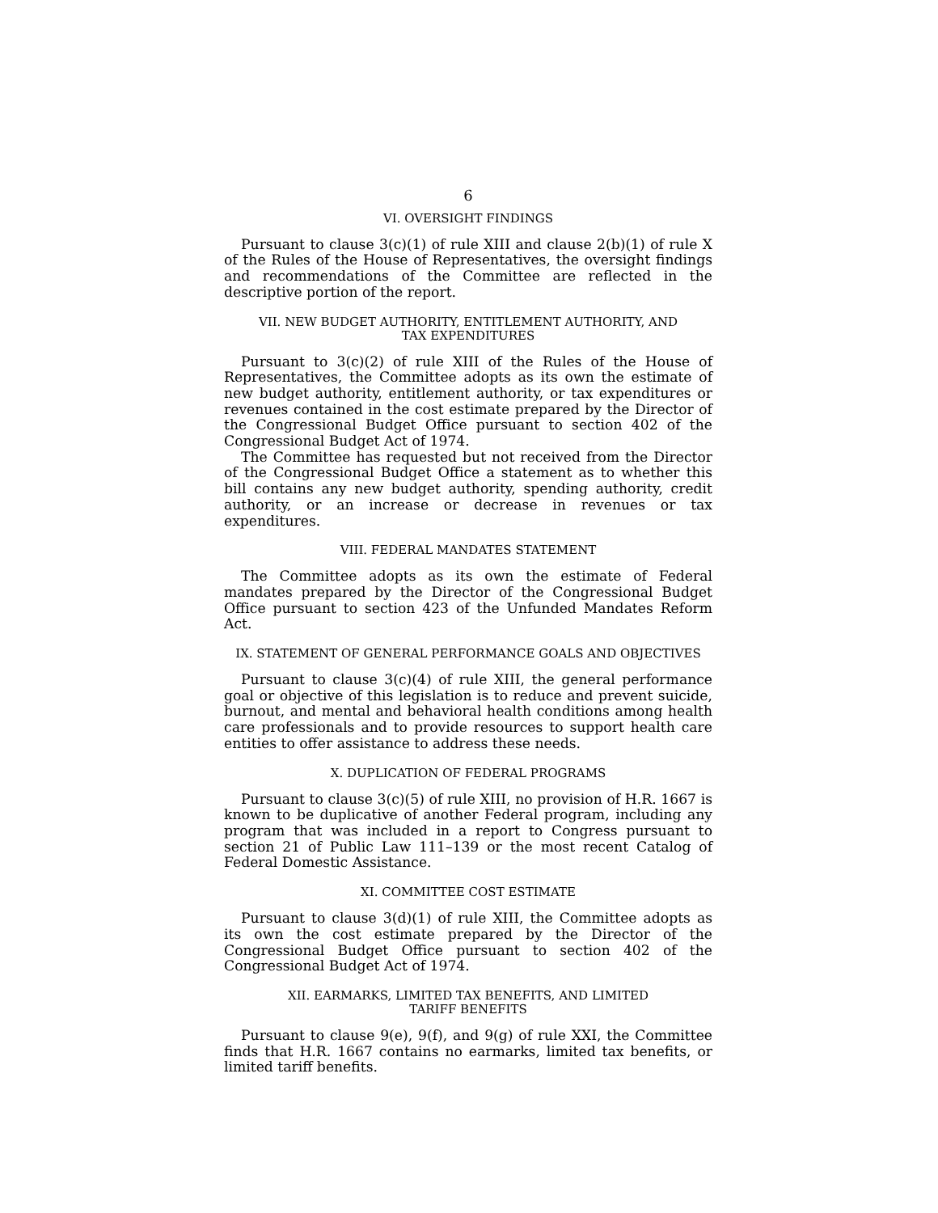6
VI. OVERSIGHT FINDINGS
Pursuant to clause 3(c)(1) of rule XIII and clause 2(b)(1) of rule X of the Rules of the House of Representatives, the oversight findings and recommendations of the Committee are reflected in the descriptive portion of the report.
VII. NEW BUDGET AUTHORITY, ENTITLEMENT AUTHORITY, AND
TAX EXPENDITURES
Pursuant to 3(c)(2) of rule XIII of the Rules of the House of Representatives, the Committee adopts as its own the estimate of new budget authority, entitlement authority, or tax expenditures or revenues contained in the cost estimate prepared by the Director of the Congressional Budget Office pursuant to section 402 of the Congressional Budget Act of 1974.
The Committee has requested but not received from the Director of the Congressional Budget Office a statement as to whether this bill contains any new budget authority, spending authority, credit authority, or an increase or decrease in revenues or tax expenditures.
VIII. FEDERAL MANDATES STATEMENT
The Committee adopts as its own the estimate of Federal mandates prepared by the Director of the Congressional Budget Office pursuant to section 423 of the Unfunded Mandates Reform Act.
IX. STATEMENT OF GENERAL PERFORMANCE GOALS AND OBJECTIVES
Pursuant to clause 3(c)(4) of rule XIII, the general performance goal or objective of this legislation is to reduce and prevent suicide, burnout, and mental and behavioral health conditions among health care professionals and to provide resources to support health care entities to offer assistance to address these needs.
X. DUPLICATION OF FEDERAL PROGRAMS
Pursuant to clause 3(c)(5) of rule XIII, no provision of H.R. 1667 is known to be duplicative of another Federal program, including any program that was included in a report to Congress pursuant to section 21 of Public Law 111–139 or the most recent Catalog of Federal Domestic Assistance.
XI. COMMITTEE COST ESTIMATE
Pursuant to clause 3(d)(1) of rule XIII, the Committee adopts as its own the cost estimate prepared by the Director of the Congressional Budget Office pursuant to section 402 of the Congressional Budget Act of 1974.
XII. EARMARKS, LIMITED TAX BENEFITS, AND LIMITED
TARIFF BENEFITS
Pursuant to clause 9(e), 9(f), and 9(g) of rule XXI, the Committee finds that H.R. 1667 contains no earmarks, limited tax benefits, or limited tariff benefits.